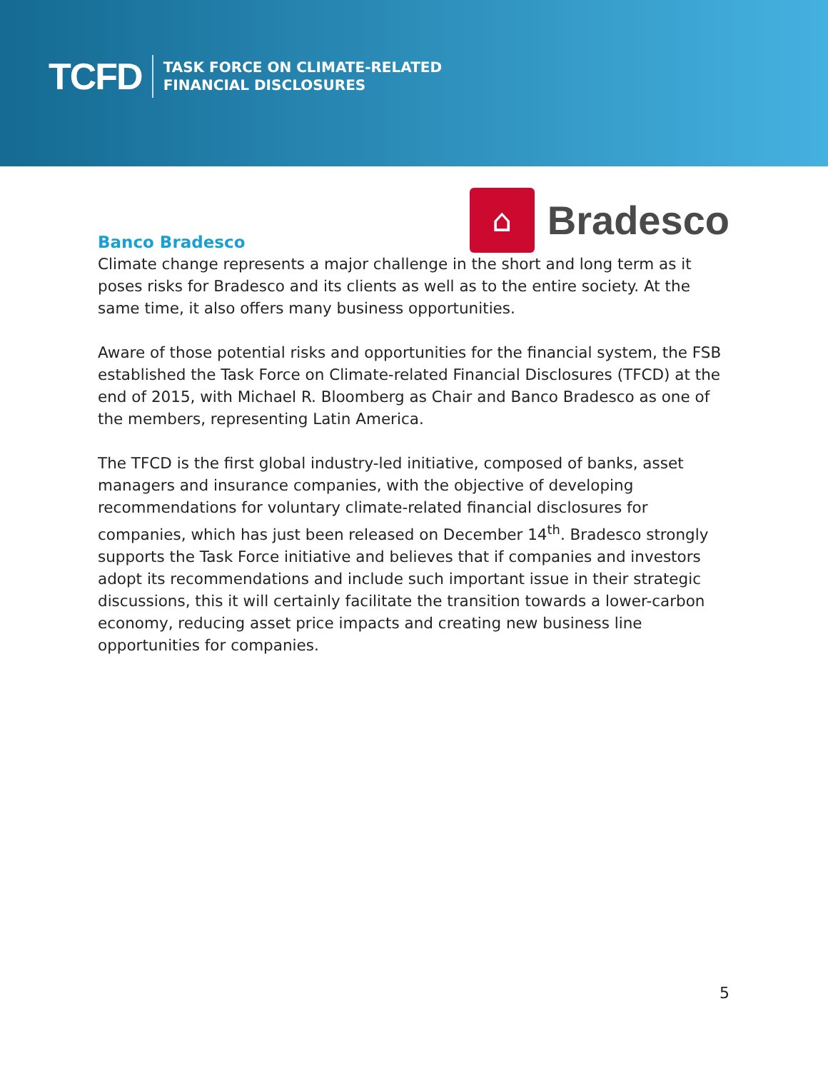TCFD
TASK FORCE ON CLIMATE-RELATED
FINANCIAL DISCLOSURES
Banco Bradesco
⌂
Bradesco
Climate change represents a major challenge in the short and long term as it poses risks for Bradesco and its clients as well as to the entire society. At the same time, it also offers many business opportunities.
Aware of those potential risks and opportunities for the financial system, the FSB established the Task Force on Climate-related Financial Disclosures (TFCD) at the end of 2015, with Michael R. Bloomberg as Chair and Banco Bradesco as one of the members, representing Latin America.
The TFCD is the first global industry-led initiative, composed of banks, asset managers and insurance companies, with the objective of developing recommendations for voluntary climate-related financial disclosures for companies, which has just been released on December 14<sup>th</sup>. Bradesco strongly supports the Task Force initiative and believes that if companies and investors adopt its recommendations and include such important issue in their strategic discussions, this it will certainly facilitate the transition towards a lower-carbon economy, reducing asset price impacts and creating new business line opportunities for companies.
5